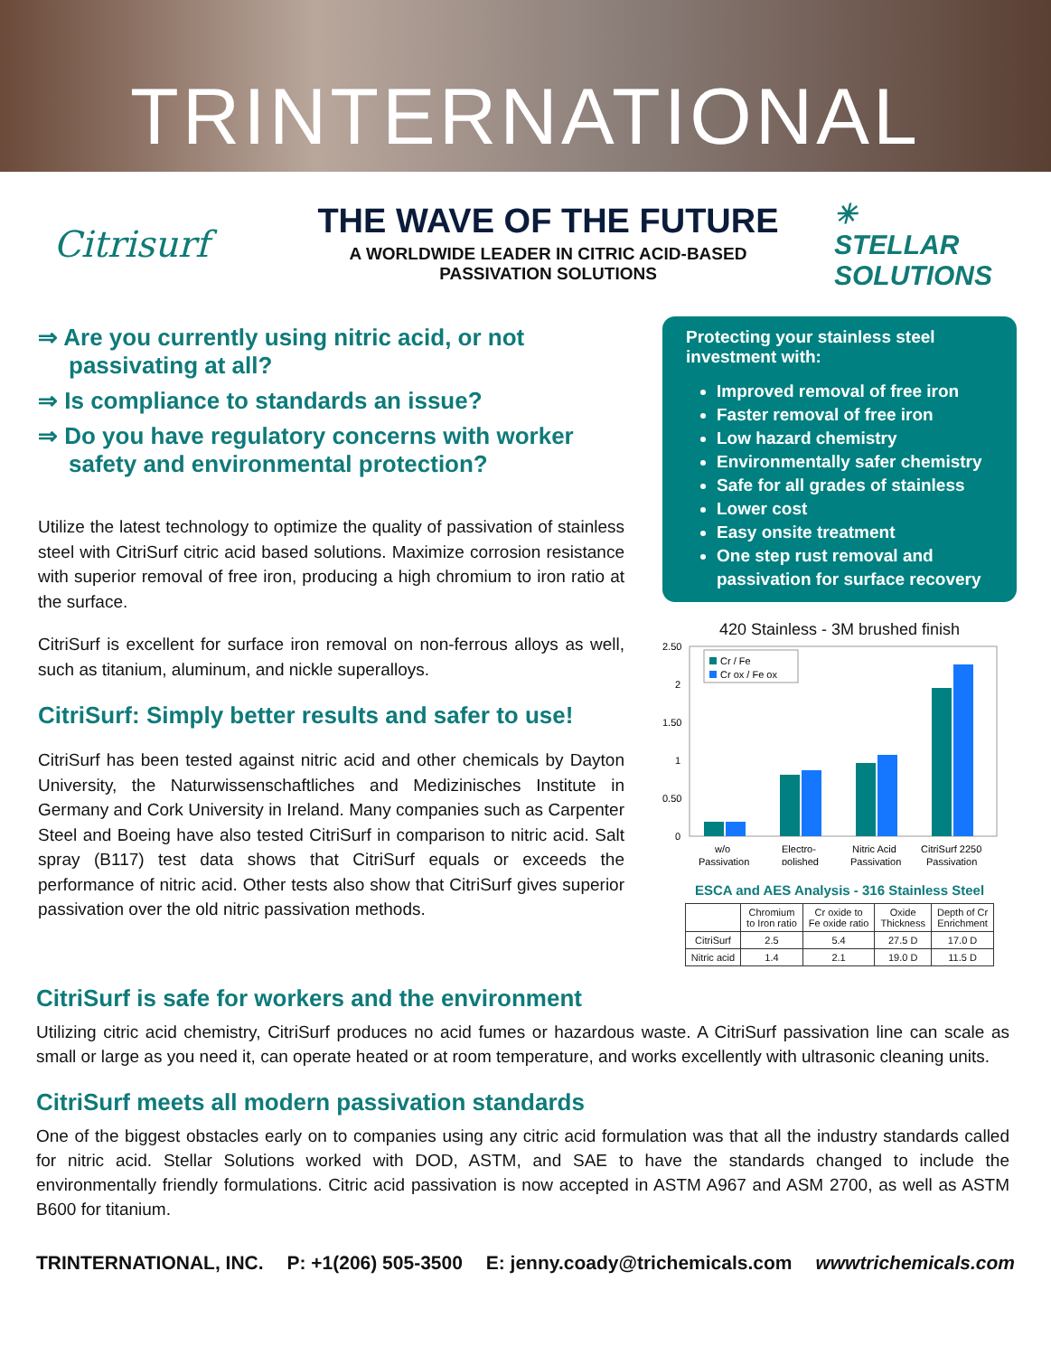TRINTERNATIONAL
Citrisurf
THE WAVE OF THE FUTURE
A WORLDWIDE LEADER IN CITRIC ACID-BASED
PASSIVATION SOLUTIONS
✳
STELLAR
SOLUTIONS
⇒ Are you currently using nitric acid, or not passivating at all?
⇒ Is compliance to standards an issue?
⇒ Do you have regulatory concerns with worker safety and environmental protection?
Utilize the latest technology to optimize the quality of passivation of stainless steel with CitriSurf citric acid based solutions. Maximize corrosion resistance with superior removal of free iron, producing a high chromium to iron ratio at the surface.
CitriSurf is excellent for surface iron removal on non-ferrous alloys as well, such as titanium, aluminum, and nickle superalloys.
CitriSurf: Simply better results and safer to use!
CitriSurf has been tested against nitric acid and other chemicals by Dayton University, the Naturwissenschaftliches and Medizinisches Institute in Germany and Cork University in Ireland. Many companies such as Carpenter Steel and Boeing have also tested CitriSurf in comparison to nitric acid. Salt spray (B117) test data shows that CitriSurf equals or exceeds the performance of nitric acid. Other tests also show that CitriSurf gives superior passivation over the old nitric passivation methods.
Protecting your stainless steel investment with:
Improved removal of free iron
Faster removal of free iron
Low hazard chemistry
Environmentally safer chemistry
Safe for all grades of stainless
Lower cost
Easy onsite treatment
One step rust removal and passivation for surface recovery
420 Stainless - 3M brushed finish
2.50
2
1.50
1
0.50
0
Cr / Fe
Cr ox / Fe ox
w/o
Passivation
Electro-
polished
Nitric Acid
Passivation
CitriSurf 2250
Passivation
ESCA and AES Analysis - 316 Stainless Steel
| | Chromium to Iron ratio | Cr oxide to Fe oxide ratio | Oxide Thickness | Depth of Cr Enrichment |
| --- | --- | --- | --- | --- |
| CitriSurf | 2.5 | 5.4 | 27.5 D | 17.0 D |
| Nitric acid | 1.4 | 2.1 | 19.0 D | 11.5 D |
CitriSurf is safe for workers and the environment
Utilizing citric acid chemistry, CitriSurf produces no acid fumes or hazardous waste. A CitriSurf passivation line can scale as small or large as you need it, can operate heated or at room temperature, and works excellently with ultrasonic cleaning units.
CitriSurf meets all modern passivation standards
One of the biggest obstacles early on to companies using any citric acid formulation was that all the industry standards called for nitric acid. Stellar Solutions worked with DOD, ASTM, and SAE to have the standards changed to include the environmentally friendly formulations. Citric acid passivation is now accepted in ASTM A967 and ASM 2700, as well as ASTM B600 for titanium.
TRINTERNATIONAL, INC. P: +1(206) 505-3500 E: jenny.coady@trichemicals.com wwwtrichemicals.com